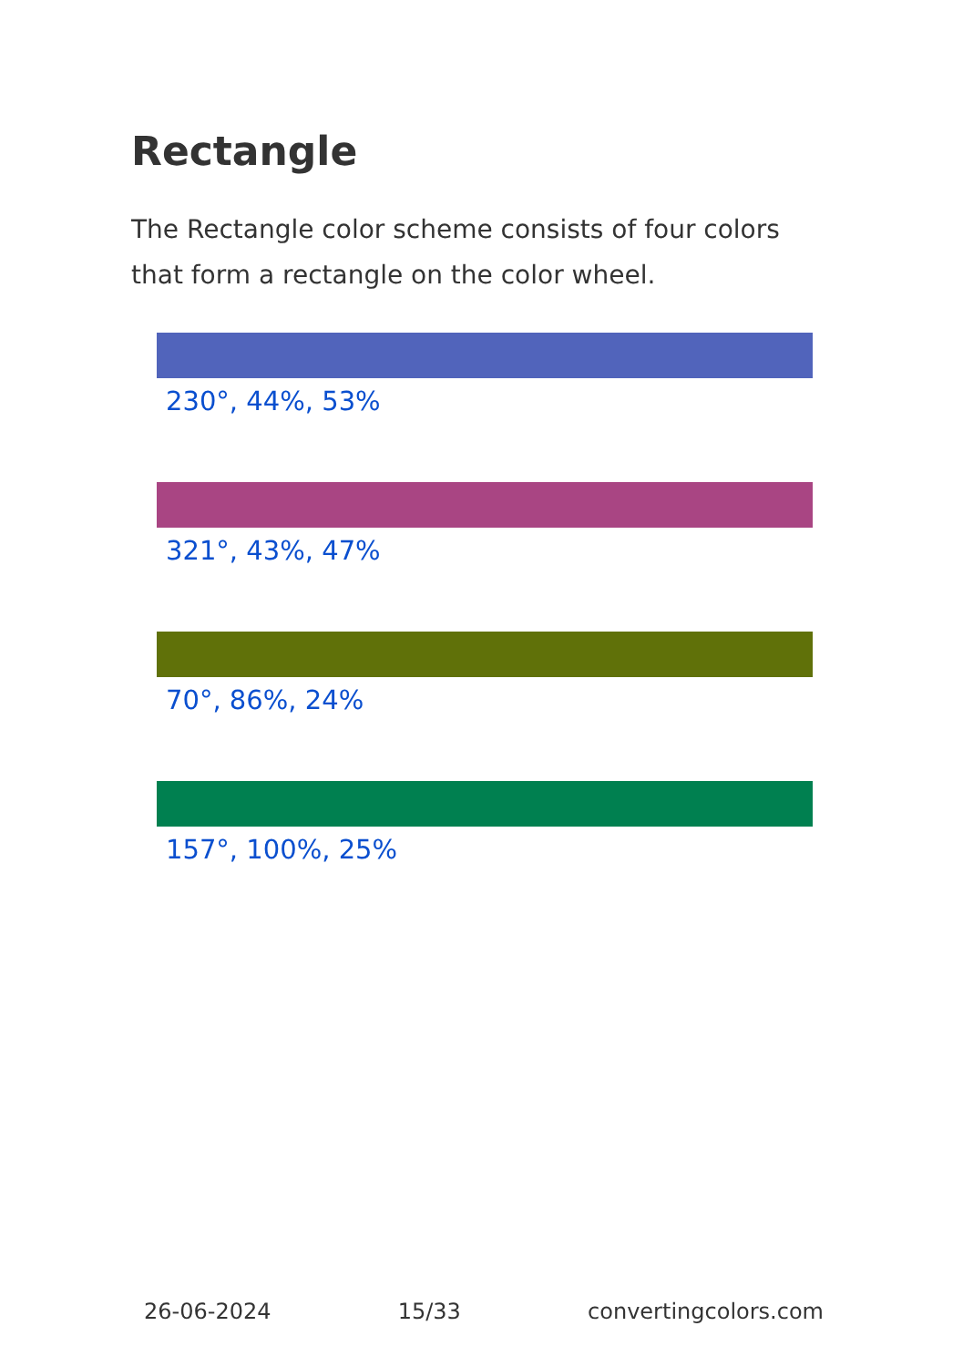Rectangle
The Rectangle color scheme consists of four colors that form a rectangle on the color wheel.
230°, 44%, 53%
321°, 43%, 47%
70°, 86%, 24%
157°, 100%, 25%
26-06-2024 15/33 convertingcolors.com